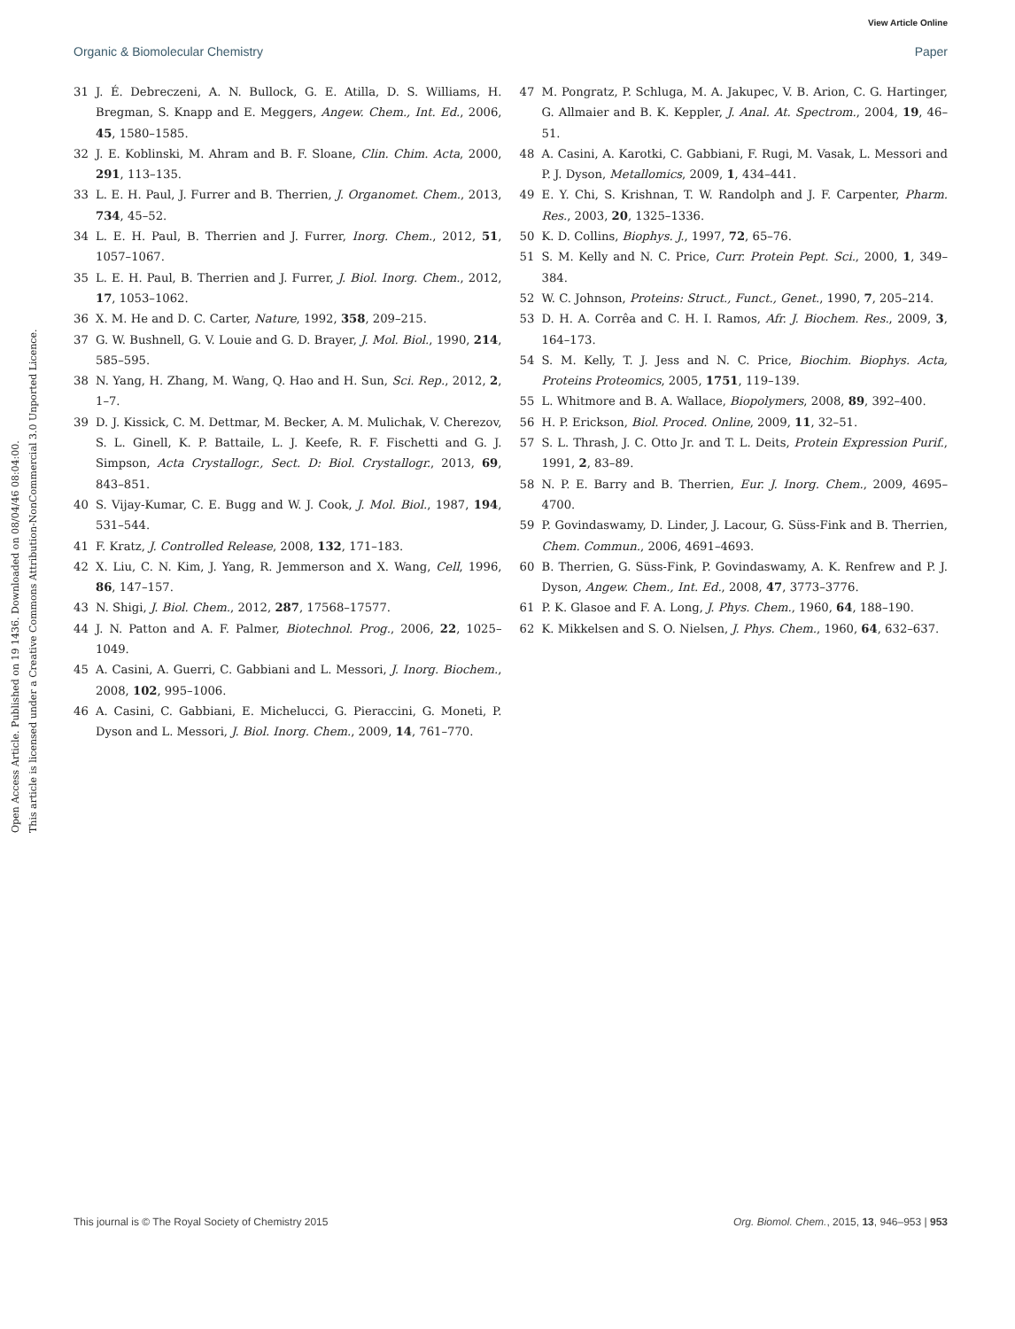View Article Online
Organic & Biomolecular Chemistry Paper
Open Access Article. Published on 19 1436. Downloaded on 08/04/46 08:04:00.
This article is licensed under a Creative Commons Attribution-NonCommercial 3.0 Unported Licence.
31 J. É. Debreczeni, A. N. Bullock, G. E. Atilla, D. S. Williams, H. Bregman, S. Knapp and E. Meggers, Angew. Chem., Int. Ed., 2006, 45, 1580–1585.
32 J. E. Koblinski, M. Ahram and B. F. Sloane, Clin. Chim. Acta, 2000, 291, 113–135.
33 L. E. H. Paul, J. Furrer and B. Therrien, J. Organomet. Chem., 2013, 734, 45–52.
34 L. E. H. Paul, B. Therrien and J. Furrer, Inorg. Chem., 2012, 51, 1057–1067.
35 L. E. H. Paul, B. Therrien and J. Furrer, J. Biol. Inorg. Chem., 2012, 17, 1053–1062.
36 X. M. He and D. C. Carter, Nature, 1992, 358, 209–215.
37 G. W. Bushnell, G. V. Louie and G. D. Brayer, J. Mol. Biol., 1990, 214, 585–595.
38 N. Yang, H. Zhang, M. Wang, Q. Hao and H. Sun, Sci. Rep., 2012, 2, 1–7.
39 D. J. Kissick, C. M. Dettmar, M. Becker, A. M. Mulichak, V. Cherezov, S. L. Ginell, K. P. Battaile, L. J. Keefe, R. F. Fischetti and G. J. Simpson, Acta Crystallogr., Sect. D: Biol. Crystallogr., 2013, 69, 843–851.
40 S. Vijay-Kumar, C. E. Bugg and W. J. Cook, J. Mol. Biol., 1987, 194, 531–544.
41 F. Kratz, J. Controlled Release, 2008, 132, 171–183.
42 X. Liu, C. N. Kim, J. Yang, R. Jemmerson and X. Wang, Cell, 1996, 86, 147–157.
43 N. Shigi, J. Biol. Chem., 2012, 287, 17568–17577.
44 J. N. Patton and A. F. Palmer, Biotechnol. Prog., 2006, 22, 1025–1049.
45 A. Casini, A. Guerri, C. Gabbiani and L. Messori, J. Inorg. Biochem., 2008, 102, 995–1006.
46 A. Casini, C. Gabbiani, E. Michelucci, G. Pieraccini, G. Moneti, P. Dyson and L. Messori, J. Biol. Inorg. Chem., 2009, 14, 761–770.
47 M. Pongratz, P. Schluga, M. A. Jakupec, V. B. Arion, C. G. Hartinger, G. Allmaier and B. K. Keppler, J. Anal. At. Spectrom., 2004, 19, 46–51.
48 A. Casini, A. Karotki, C. Gabbiani, F. Rugi, M. Vasak, L. Messori and P. J. Dyson, Metallomics, 2009, 1, 434–441.
49 E. Y. Chi, S. Krishnan, T. W. Randolph and J. F. Carpenter, Pharm. Res., 2003, 20, 1325–1336.
50 K. D. Collins, Biophys. J., 1997, 72, 65–76.
51 S. M. Kelly and N. C. Price, Curr. Protein Pept. Sci., 2000, 1, 349–384.
52 W. C. Johnson, Proteins: Struct., Funct., Genet., 1990, 7, 205–214.
53 D. H. A. Corrêa and C. H. I. Ramos, Afr. J. Biochem. Res., 2009, 3, 164–173.
54 S. M. Kelly, T. J. Jess and N. C. Price, Biochim. Biophys. Acta, Proteins Proteomics, 2005, 1751, 119–139.
55 L. Whitmore and B. A. Wallace, Biopolymers, 2008, 89, 392–400.
56 H. P. Erickson, Biol. Proced. Online, 2009, 11, 32–51.
57 S. L. Thrash, J. C. Otto Jr. and T. L. Deits, Protein Expression Purif., 1991, 2, 83–89.
58 N. P. E. Barry and B. Therrien, Eur. J. Inorg. Chem., 2009, 4695–4700.
59 P. Govindaswamy, D. Linder, J. Lacour, G. Süss-Fink and B. Therrien, Chem. Commun., 2006, 4691–4693.
60 B. Therrien, G. Süss-Fink, P. Govindaswamy, A. K. Renfrew and P. J. Dyson, Angew. Chem., Int. Ed., 2008, 47, 3773–3776.
61 P. K. Glasoe and F. A. Long, J. Phys. Chem., 1960, 64, 188–190.
62 K. Mikkelsen and S. O. Nielsen, J. Phys. Chem., 1960, 64, 632–637.
This journal is © The Royal Society of Chemistry 2015 Org. Biomol. Chem., 2015, 13, 946–953 | 953